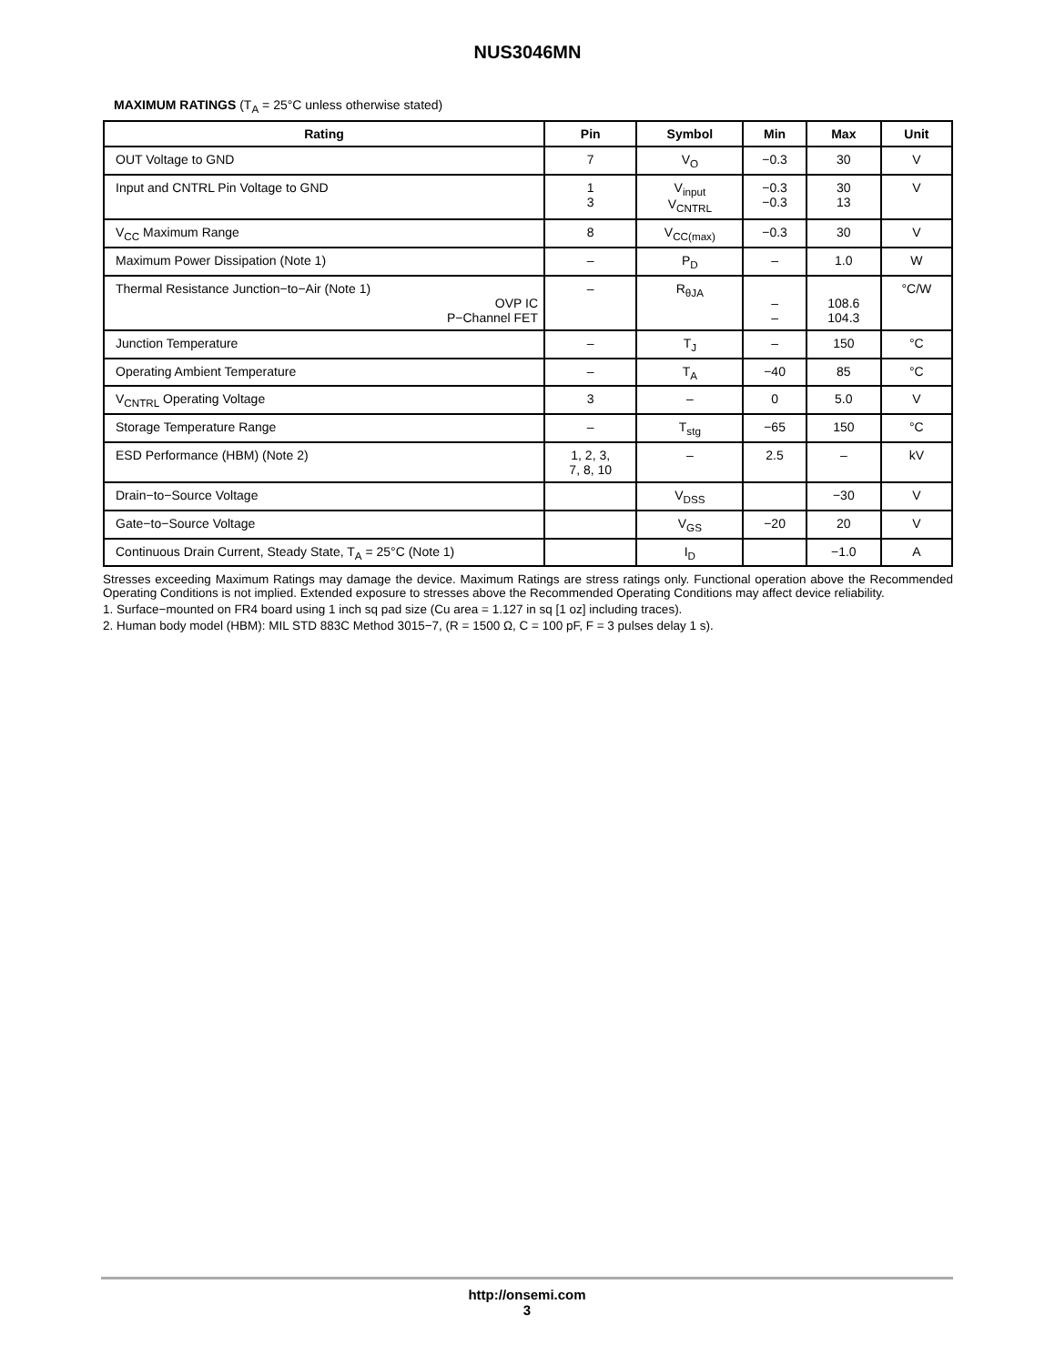NUS3046MN
MAXIMUM RATINGS (T<sub>A</sub> = 25°C unless otherwise stated)
| Rating | Pin | Symbol | Min | Max | Unit |
| --- | --- | --- | --- | --- | --- |
| OUT Voltage to GND | 7 | V<sub>O</sub> | −0.3 | 30 | V |
| Input and CNTRL Pin Voltage to GND | 1 3 | V<sub>input</sub> V<sub>CNTRL</sub> | −0.3 −0.3 | 30 13 | V |
| V<sub>CC</sub> Maximum Range | 8 | V<sub>CC(max)</sub> | −0.3 | 30 | V |
| Maximum Power Dissipation (Note 1) | – | P<sub>D</sub> | – | 1.0 | W |
| Thermal Resistance Junction−to−Air (Note 1) OVP IC P−Channel FET | – | R<sub>θJA</sub> | – – | 108.6 104.3 | °C/W |
| Junction Temperature | – | T<sub>J</sub> | – | 150 | °C |
| Operating Ambient Temperature | – | T<sub>A</sub> | −40 | 85 | °C |
| V<sub>CNTRL</sub> Operating Voltage | 3 | – | 0 | 5.0 | V |
| Storage Temperature Range | – | T<sub>stg</sub> | −65 | 150 | °C |
| ESD Performance (HBM) (Note 2) | 1, 2, 3, 7, 8, 10 | – | 2.5 | – | kV |
| Drain−to−Source Voltage | | V<sub>DSS</sub> | | −30 | V |
| Gate−to−Source Voltage | | V<sub>GS</sub> | −20 | 20 | V |
| Continuous Drain Current, Steady State, T<sub>A</sub> = 25°C (Note 1) | | I<sub>D</sub> | | −1.0 | A |
Stresses exceeding Maximum Ratings may damage the device. Maximum Ratings are stress ratings only. Functional operation above the Recommended Operating Conditions is not implied. Extended exposure to stresses above the Recommended Operating Conditions may affect device reliability.
1. Surface−mounted on FR4 board using 1 inch sq pad size (Cu area = 1.127 in sq [1 oz] including traces).
2. Human body model (HBM): MIL STD 883C Method 3015−7, (R = 1500 Ω, C = 100 pF, F = 3 pulses delay 1 s).
http://onsemi.com
3